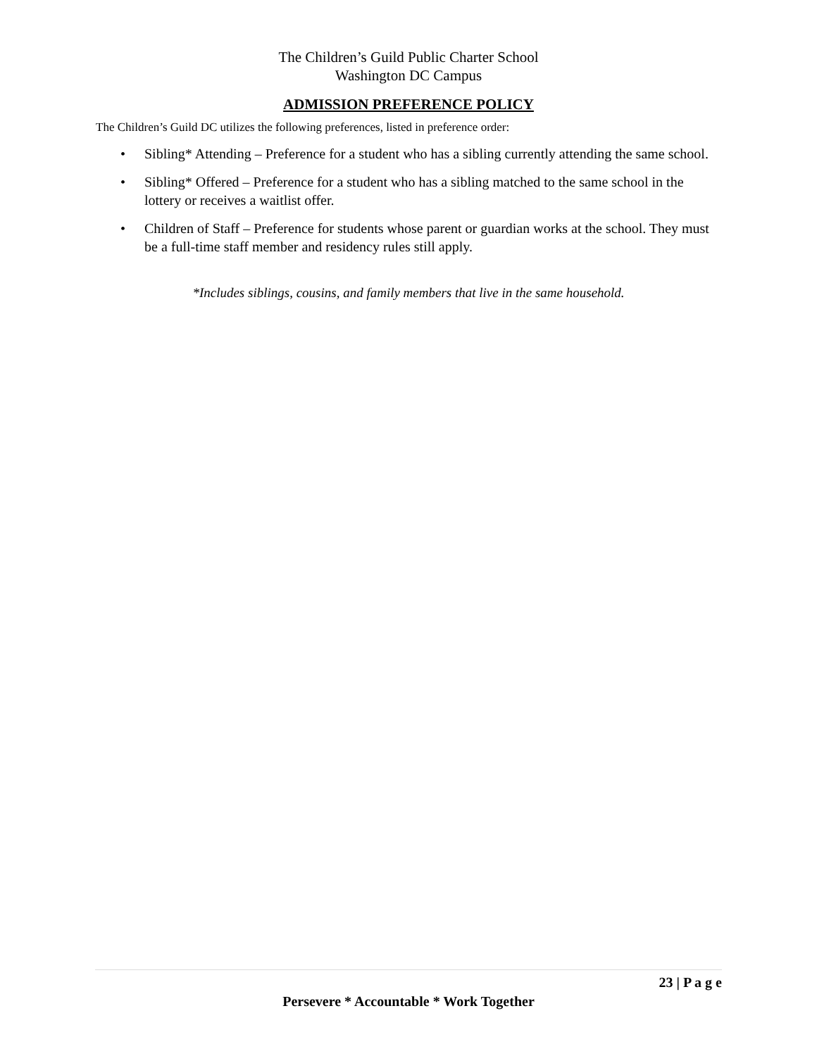The Children’s Guild Public Charter School
Washington DC Campus
ADMISSION PREFERENCE POLICY
The Children’s Guild DC utilizes the following preferences, listed in preference order:
• Sibling* Attending – Preference for a student who has a sibling currently attending the same school.
• Sibling* Offered – Preference for a student who has a sibling matched to the same school in the lottery or receives a waitlist offer.
• Children of Staff – Preference for students whose parent or guardian works at the school. They must be a full-time staff member and residency rules still apply.
*Includes siblings, cousins, and family members that live in the same household.
23 | P a g e
Persevere * Accountable * Work Together